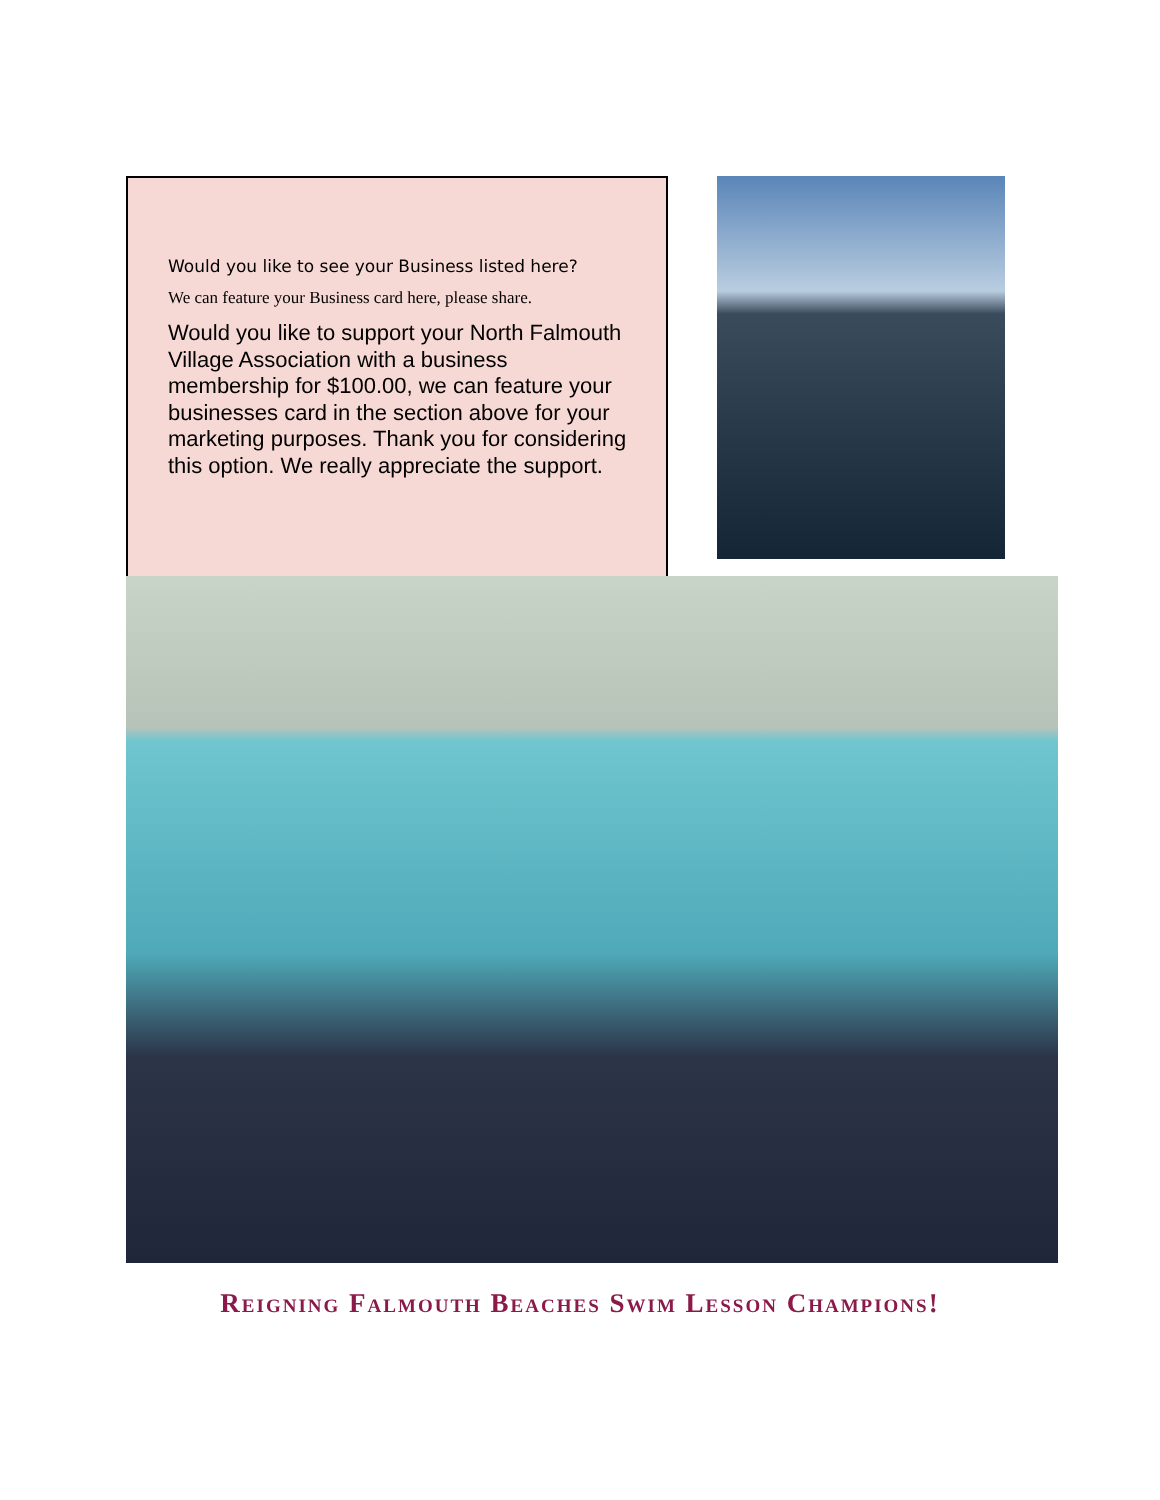Would you like to see your Business listed here?
We can feature your Business card here, please share.
Would you like to support your North Falmouth Village Association with a business membership for $100.00, we can feature your businesses card in the section above for your marketing purposes. Thank you for considering this option. We really appreciate the support.
Reigning Falmouth Beaches Swim Lesson Champions!